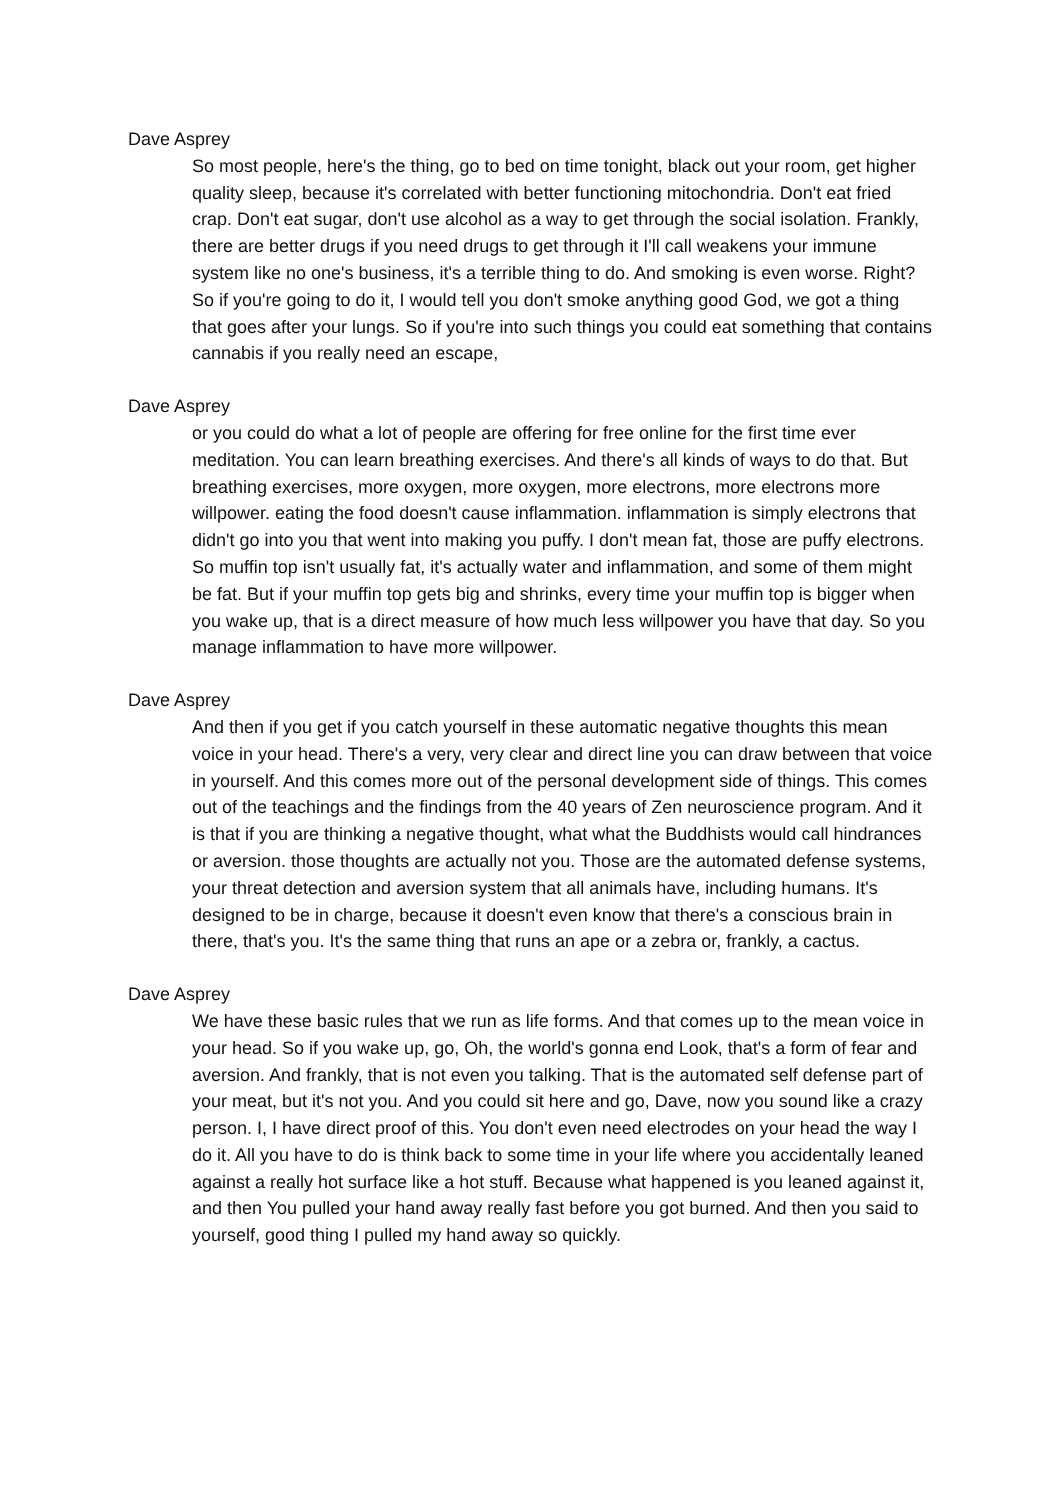Dave Asprey
So most people, here's the thing, go to bed on time tonight, black out your room, get higher quality sleep, because it's correlated with better functioning mitochondria. Don't eat fried crap. Don't eat sugar, don't use alcohol as a way to get through the social isolation. Frankly, there are better drugs if you need drugs to get through it I'll call weakens your immune system like no one's business, it's a terrible thing to do. And smoking is even worse. Right? So if you're going to do it, I would tell you don't smoke anything good God, we got a thing that goes after your lungs. So if you're into such things you could eat something that contains cannabis if you really need an escape,
Dave Asprey
or you could do what a lot of people are offering for free online for the first time ever meditation. You can learn breathing exercises. And there's all kinds of ways to do that. But breathing exercises, more oxygen, more oxygen, more electrons, more electrons more willpower. eating the food doesn't cause inflammation. inflammation is simply electrons that didn't go into you that went into making you puffy. I don't mean fat, those are puffy electrons. So muffin top isn't usually fat, it's actually water and inflammation, and some of them might be fat. But if your muffin top gets big and shrinks, every time your muffin top is bigger when you wake up, that is a direct measure of how much less willpower you have that day. So you manage inflammation to have more willpower.
Dave Asprey
And then if you get if you catch yourself in these automatic negative thoughts this mean voice in your head. There's a very, very clear and direct line you can draw between that voice in yourself. And this comes more out of the personal development side of things. This comes out of the teachings and the findings from the 40 years of Zen neuroscience program. And it is that if you are thinking a negative thought, what what the Buddhists would call hindrances or aversion. those thoughts are actually not you. Those are the automated defense systems, your threat detection and aversion system that all animals have, including humans. It's designed to be in charge, because it doesn't even know that there's a conscious brain in there, that's you. It's the same thing that runs an ape or a zebra or, frankly, a cactus.
Dave Asprey
We have these basic rules that we run as life forms. And that comes up to the mean voice in your head. So if you wake up, go, Oh, the world's gonna end Look, that's a form of fear and aversion. And frankly, that is not even you talking. That is the automated self defense part of your meat, but it's not you. And you could sit here and go, Dave, now you sound like a crazy person. I, I have direct proof of this. You don't even need electrodes on your head the way I do it. All you have to do is think back to some time in your life where you accidentally leaned against a really hot surface like a hot stuff. Because what happened is you leaned against it, and then You pulled your hand away really fast before you got burned. And then you said to yourself, good thing I pulled my hand away so quickly.